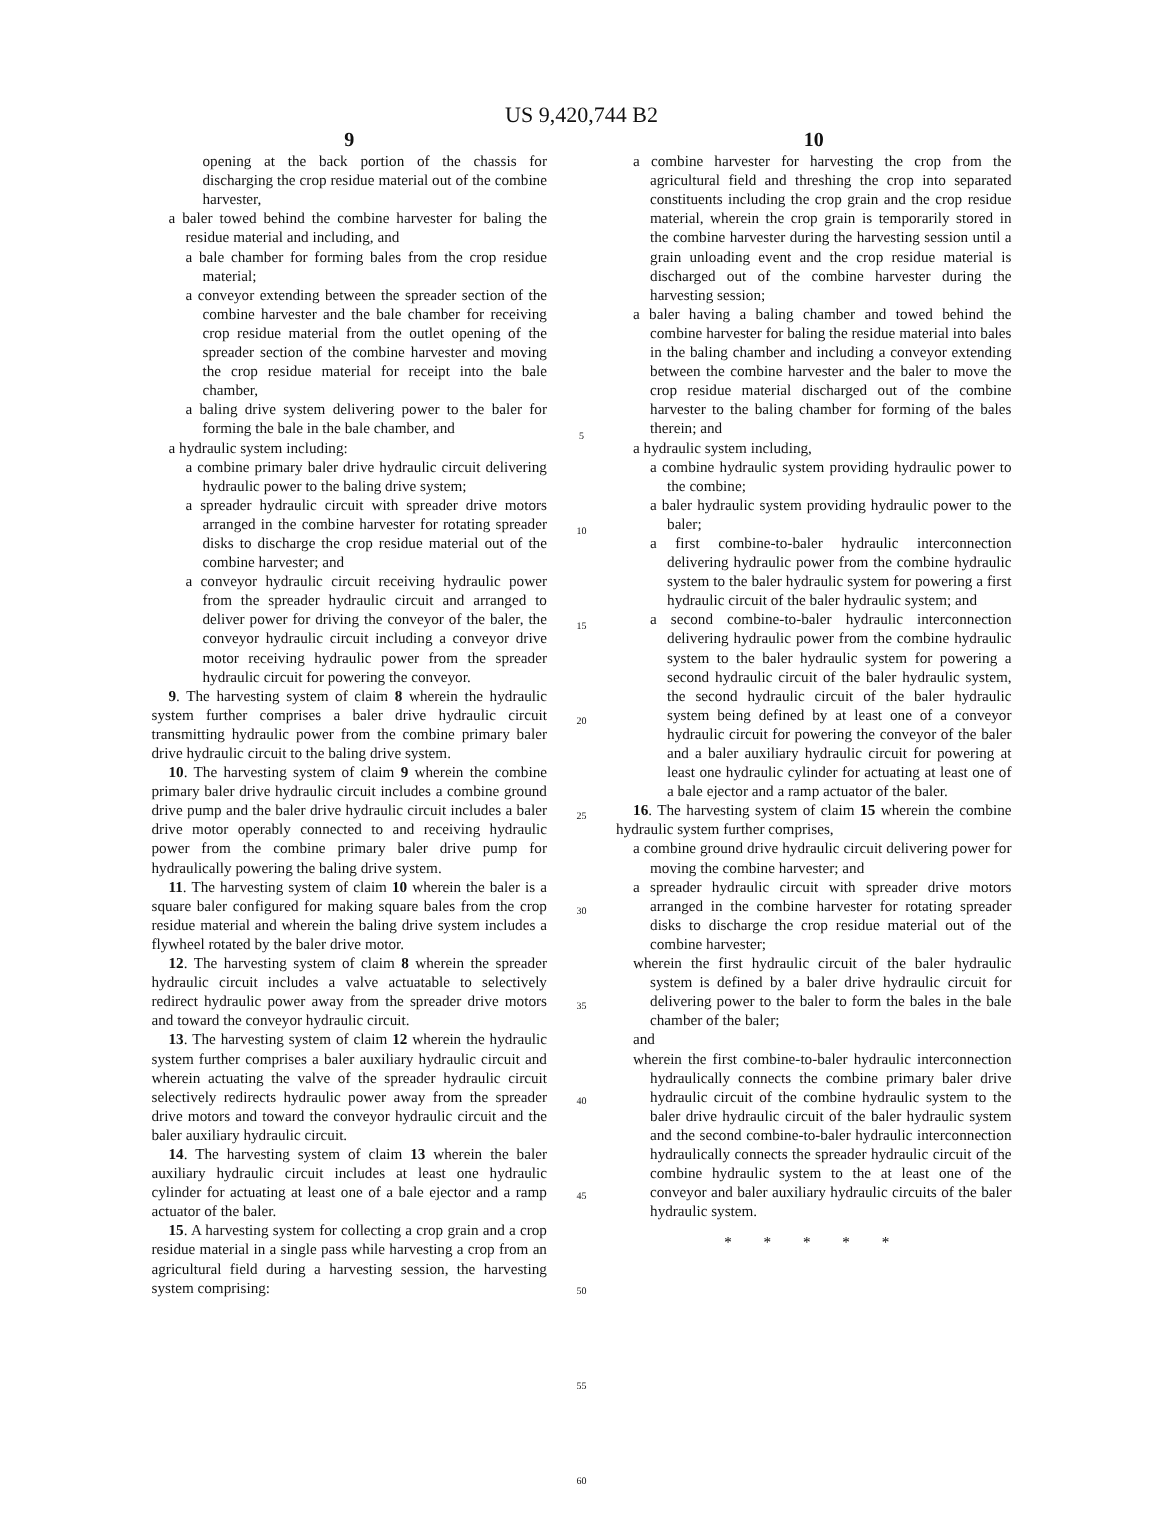US 9,420,744 B2
9
opening at the back portion of the chassis for discharging the crop residue material out of the combine harvester,
a baler towed behind the combine harvester for baling the residue material and including, and
a bale chamber for forming bales from the crop residue material;
a conveyor extending between the spreader section of the combine harvester and the bale chamber for receiving crop residue material from the outlet opening of the spreader section of the combine harvester and moving the crop residue material for receipt into the bale chamber,
a baling drive system delivering power to the baler for forming the bale in the bale chamber, and
a hydraulic system including:
a combine primary baler drive hydraulic circuit delivering hydraulic power to the baling drive system;
a spreader hydraulic circuit with spreader drive motors arranged in the combine harvester for rotating spreader disks to discharge the crop residue material out of the combine harvester; and
a conveyor hydraulic circuit receiving hydraulic power from the spreader hydraulic circuit and arranged to deliver power for driving the conveyor of the baler, the conveyor hydraulic circuit including a conveyor drive motor receiving hydraulic power from the spreader hydraulic circuit for powering the conveyor.
9. The harvesting system of claim 8 wherein the hydraulic system further comprises a baler drive hydraulic circuit transmitting hydraulic power from the combine primary baler drive hydraulic circuit to the baling drive system.
10. The harvesting system of claim 9 wherein the combine primary baler drive hydraulic circuit includes a combine ground drive pump and the baler drive hydraulic circuit includes a baler drive motor operably connected to and receiving hydraulic power from the combine primary baler drive pump for hydraulically powering the baling drive system.
11. The harvesting system of claim 10 wherein the baler is a square baler configured for making square bales from the crop residue material and wherein the baling drive system includes a flywheel rotated by the baler drive motor.
12. The harvesting system of claim 8 wherein the spreader hydraulic circuit includes a valve actuatable to selectively redirect hydraulic power away from the spreader drive motors and toward the conveyor hydraulic circuit.
13. The harvesting system of claim 12 wherein the hydraulic system further comprises a baler auxiliary hydraulic circuit and wherein actuating the valve of the spreader hydraulic circuit selectively redirects hydraulic power away from the spreader drive motors and toward the conveyor hydraulic circuit and the baler auxiliary hydraulic circuit.
14. The harvesting system of claim 13 wherein the baler auxiliary hydraulic circuit includes at least one hydraulic cylinder for actuating at least one of a bale ejector and a ramp actuator of the baler.
15. A harvesting system for collecting a crop grain and a crop residue material in a single pass while harvesting a crop from an agricultural field during a harvesting session, the harvesting system comprising:
5
10
15
20
25
30
35
40
45
50
55
60
10
a combine harvester for harvesting the crop from the agricultural field and threshing the crop into separated constituents including the crop grain and the crop residue material, wherein the crop grain is temporarily stored in the combine harvester during the harvesting session until a grain unloading event and the crop residue material is discharged out of the combine harvester during the harvesting session;
a baler having a baling chamber and towed behind the combine harvester for baling the residue material into bales in the baling chamber and including a conveyor extending between the combine harvester and the baler to move the crop residue material discharged out of the combine harvester to the baling chamber for forming of the bales therein; and
a hydraulic system including,
a combine hydraulic system providing hydraulic power to the combine;
a baler hydraulic system providing hydraulic power to the baler;
a first combine-to-baler hydraulic interconnection delivering hydraulic power from the combine hydraulic system to the baler hydraulic system for powering a first hydraulic circuit of the baler hydraulic system; and
a second combine-to-baler hydraulic interconnection delivering hydraulic power from the combine hydraulic system to the baler hydraulic system for powering a second hydraulic circuit of the baler hydraulic system, the second hydraulic circuit of the baler hydraulic system being defined by at least one of a conveyor hydraulic circuit for powering the conveyor of the baler and a baler auxiliary hydraulic circuit for powering at least one hydraulic cylinder for actuating at least one of a bale ejector and a ramp actuator of the baler.
16. The harvesting system of claim 15 wherein the combine hydraulic system further comprises,
a combine ground drive hydraulic circuit delivering power for moving the combine harvester; and
a spreader hydraulic circuit with spreader drive motors arranged in the combine harvester for rotating spreader disks to discharge the crop residue material out of the combine harvester;
wherein the first hydraulic circuit of the baler hydraulic system is defined by a baler drive hydraulic circuit for delivering power to the baler to form the bales in the bale chamber of the baler;
and
wherein the first combine-to-baler hydraulic interconnection hydraulically connects the combine primary baler drive hydraulic circuit of the combine hydraulic system to the baler drive hydraulic circuit of the baler hydraulic system and the second combine-to-baler hydraulic interconnection hydraulically connects the spreader hydraulic circuit of the combine hydraulic system to the at least one of the conveyor and baler auxiliary hydraulic circuits of the baler hydraulic system.
* * * * *